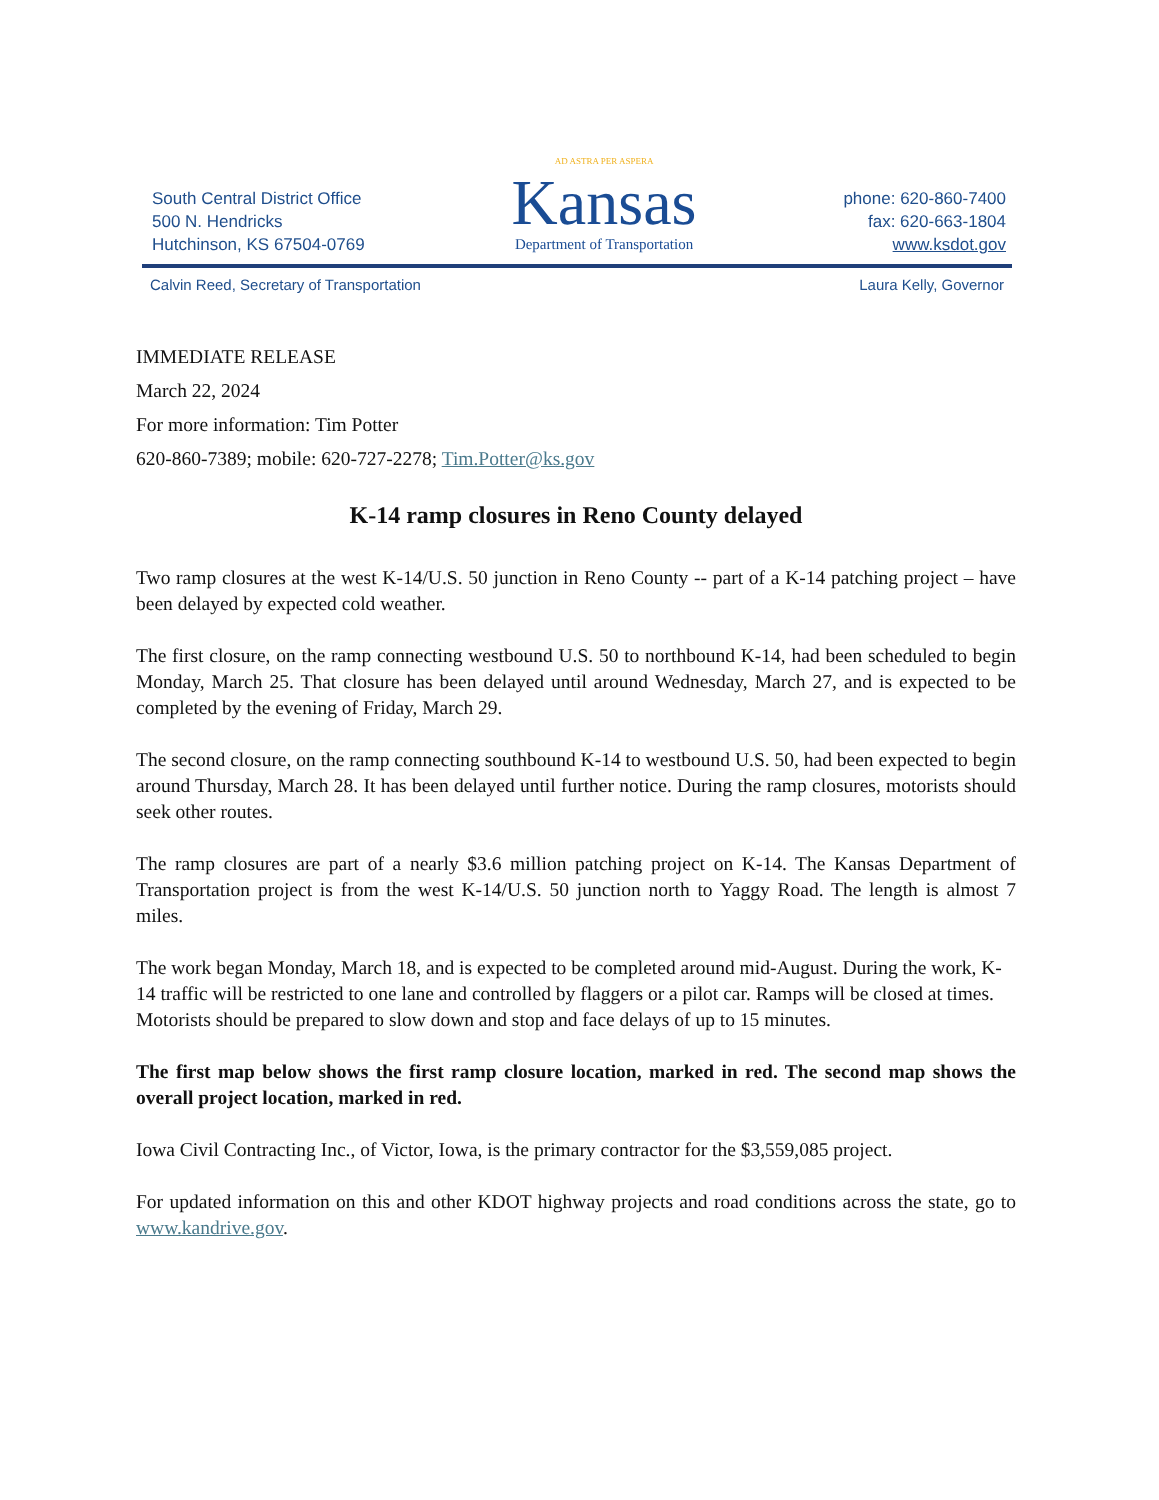South Central District Office
500 N. Hendricks
Hutchinson, KS 67504-0769
AD ASTRA PER ASPERA
Kansas
Department of Transportation
phone: 620-860-7400
fax: 620-663-1804
www.ksdot.gov
Calvin Reed, Secretary of Transportation Laura Kelly, Governor
IMMEDIATE RELEASE
March 22, 2024
For more information: Tim Potter
620-860-7389; mobile: 620-727-2278; Tim.Potter@ks.gov
K-14 ramp closures in Reno County delayed
Two ramp closures at the west K-14/U.S. 50 junction in Reno County -- part of a K-14 patching project – have been delayed by expected cold weather.
The first closure, on the ramp connecting westbound U.S. 50 to northbound K-14, had been scheduled to begin Monday, March 25. That closure has been delayed until around Wednesday, March 27, and is expected to be completed by the evening of Friday, March 29.
The second closure, on the ramp connecting southbound K-14 to westbound U.S. 50, had been expected to begin around Thursday, March 28. It has been delayed until further notice. During the ramp closures, motorists should seek other routes.
The ramp closures are part of a nearly $3.6 million patching project on K-14. The Kansas Department of Transportation project is from the west K-14/U.S. 50 junction north to Yaggy Road. The length is almost 7 miles.
The work began Monday, March 18, and is expected to be completed around mid-August. During the work, K-14 traffic will be restricted to one lane and controlled by flaggers or a pilot car. Ramps will be closed at times. Motorists should be prepared to slow down and stop and face delays of up to 15 minutes.
The first map below shows the first ramp closure location, marked in red. The second map shows the overall project location, marked in red.
Iowa Civil Contracting Inc., of Victor, Iowa, is the primary contractor for the $3,559,085 project.
For updated information on this and other KDOT highway projects and road conditions across the state, go to www.kandrive.gov.